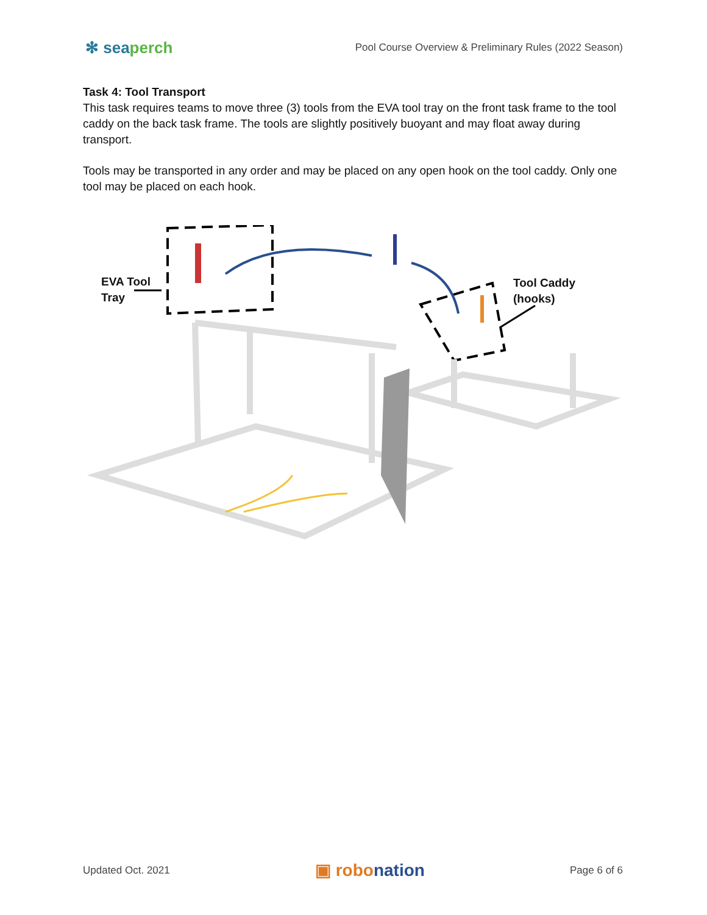✻ seaperch
Pool Course Overview & Preliminary Rules (2022 Season)
Task 4: Tool Transport
This task requires teams to move three (3) tools from the EVA tool tray on the front task frame to the tool caddy on the back task frame. The tools are slightly positively buoyant and may float away during transport.
Tools may be transported in any order and may be placed on any open hook on the tool caddy. Only one tool may be placed on each hook.
EVA Tool
Tray
Tool Caddy
(hooks)
Updated Oct. 2021
▣ robonation
Page 6 of 6